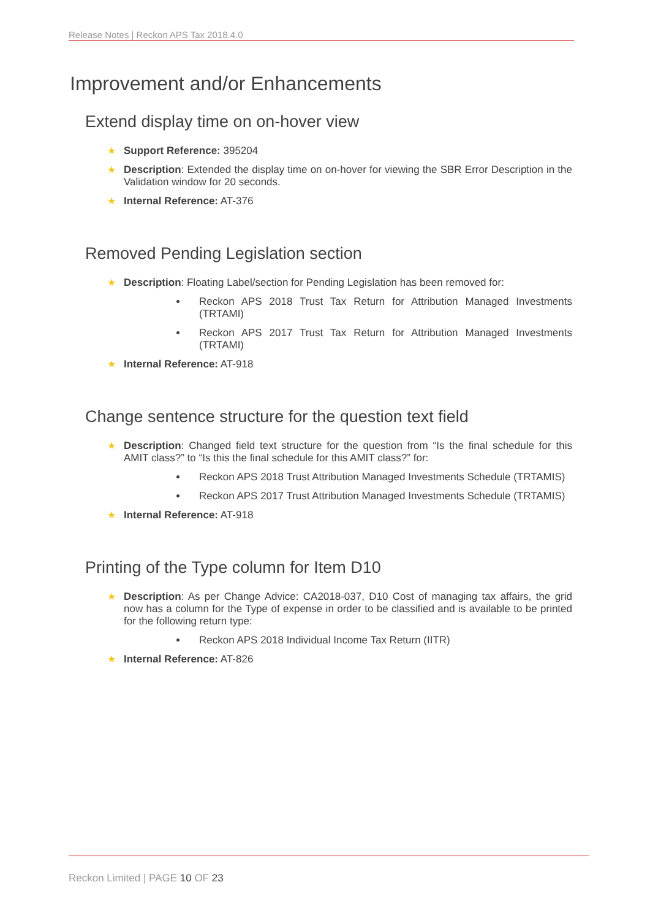Release Notes | Reckon APS Tax 2018.4.0
Improvement and/or Enhancements
Extend display time on on-hover view
★ Support Reference: 395204
★ Description: Extended the display time on on-hover for viewing the SBR Error Description in the Validation window for 20 seconds.
★ Internal Reference: AT-376
Removed Pending Legislation section
★ Description: Floating Label/section for Pending Legislation has been removed for:
Reckon APS 2018 Trust Tax Return for Attribution Managed Investments (TRTAMI)
Reckon APS 2017 Trust Tax Return for Attribution Managed Investments (TRTAMI)
★ Internal Reference: AT-918
Change sentence structure for the question text field
★ Description: Changed field text structure for the question from “Is the final schedule for this AMIT class?” to “Is this the final schedule for this AMIT class?” for:
Reckon APS 2018 Trust Attribution Managed Investments Schedule (TRTAMIS)
Reckon APS 2017 Trust Attribution Managed Investments Schedule (TRTAMIS)
★ Internal Reference: AT-918
Printing of the Type column for Item D10
★ Description: As per Change Advice: CA2018-037, D10 Cost of managing tax affairs, the grid now has a column for the Type of expense in order to be classified and is available to be printed for the following return type:
Reckon APS 2018 Individual Income Tax Return (IITR)
★ Internal Reference: AT-826
Reckon Limited | PAGE 10 OF 23